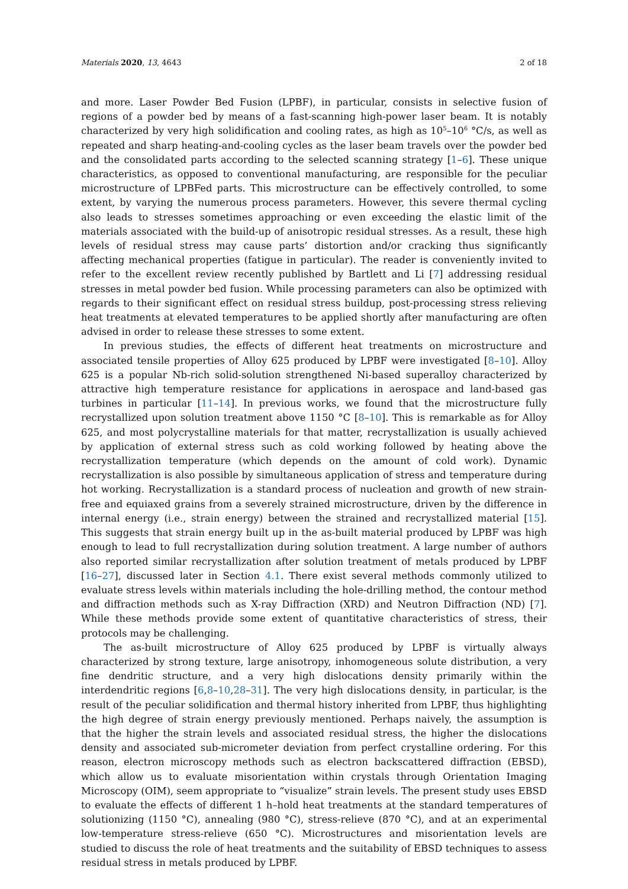Materials 2020, 13, 4643 2 of 18
and more. Laser Powder Bed Fusion (LPBF), in particular, consists in selective fusion of regions of a powder bed by means of a fast-scanning high-power laser beam. It is notably characterized by very high solidification and cooling rates, as high as 10<sup>5</sup>–10<sup>6</sup> °C/s, as well as repeated and sharp heating-and-cooling cycles as the laser beam travels over the powder bed and the consolidated parts according to the selected scanning strategy [1–6]. These unique characteristics, as opposed to conventional manufacturing, are responsible for the peculiar microstructure of LPBFed parts. This microstructure can be effectively controlled, to some extent, by varying the numerous process parameters. However, this severe thermal cycling also leads to stresses sometimes approaching or even exceeding the elastic limit of the materials associated with the build-up of anisotropic residual stresses. As a result, these high levels of residual stress may cause parts’ distortion and/or cracking thus significantly affecting mechanical properties (fatigue in particular). The reader is conveniently invited to refer to the excellent review recently published by Bartlett and Li [7] addressing residual stresses in metal powder bed fusion. While processing parameters can also be optimized with regards to their significant effect on residual stress buildup, post-processing stress relieving heat treatments at elevated temperatures to be applied shortly after manufacturing are often advised in order to release these stresses to some extent.
In previous studies, the effects of different heat treatments on microstructure and associated tensile properties of Alloy 625 produced by LPBF were investigated [8–10]. Alloy 625 is a popular Nb-rich solid-solution strengthened Ni-based superalloy characterized by attractive high temperature resistance for applications in aerospace and land-based gas turbines in particular [11–14]. In previous works, we found that the microstructure fully recrystallized upon solution treatment above 1150 °C [8–10]. This is remarkable as for Alloy 625, and most polycrystalline materials for that matter, recrystallization is usually achieved by application of external stress such as cold working followed by heating above the recrystallization temperature (which depends on the amount of cold work). Dynamic recrystallization is also possible by simultaneous application of stress and temperature during hot working. Recrystallization is a standard process of nucleation and growth of new strain-free and equiaxed grains from a severely strained microstructure, driven by the difference in internal energy (i.e., strain energy) between the strained and recrystallized material [15]. This suggests that strain energy built up in the as-built material produced by LPBF was high enough to lead to full recrystallization during solution treatment. A large number of authors also reported similar recrystallization after solution treatment of metals produced by LPBF [16–27], discussed later in Section 4.1. There exist several methods commonly utilized to evaluate stress levels within materials including the hole-drilling method, the contour method and diffraction methods such as X-ray Diffraction (XRD) and Neutron Diffraction (ND) [7]. While these methods provide some extent of quantitative characteristics of stress, their protocols may be challenging.
The as-built microstructure of Alloy 625 produced by LPBF is virtually always characterized by strong texture, large anisotropy, inhomogeneous solute distribution, a very fine dendritic structure, and a very high dislocations density primarily within the interdendritic regions [6,8–10,28–31]. The very high dislocations density, in particular, is the result of the peculiar solidification and thermal history inherited from LPBF, thus highlighting the high degree of strain energy previously mentioned. Perhaps naively, the assumption is that the higher the strain levels and associated residual stress, the higher the dislocations density and associated sub-micrometer deviation from perfect crystalline ordering. For this reason, electron microscopy methods such as electron backscattered diffraction (EBSD), which allow us to evaluate misorientation within crystals through Orientation Imaging Microscopy (OIM), seem appropriate to “visualize” strain levels. The present study uses EBSD to evaluate the effects of different 1 h–hold heat treatments at the standard temperatures of solutionizing (1150 °C), annealing (980 °C), stress-relieve (870 °C), and at an experimental low-temperature stress-relieve (650 °C). Microstructures and misorientation levels are studied to discuss the role of heat treatments and the suitability of EBSD techniques to assess residual stress in metals produced by LPBF.